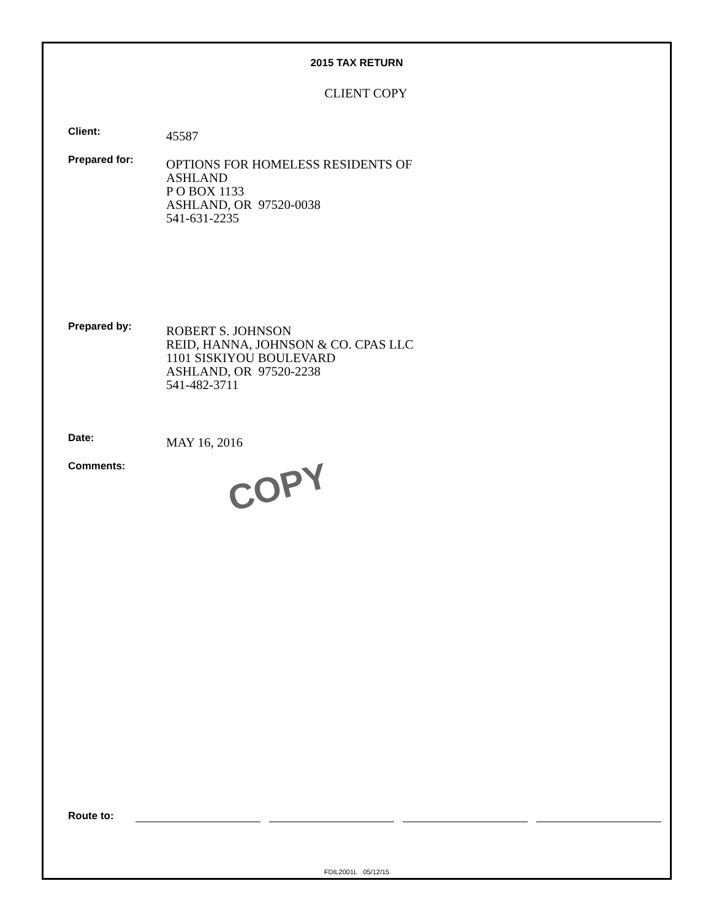2015 TAX RETURN
CLIENT COPY
Client:
45587
Prepared for:
OPTIONS FOR HOMELESS RESIDENTS OF
ASHLAND
P O BOX 1133
ASHLAND, OR 97520-0038
541-631-2235
Prepared by:
ROBERT S. JOHNSON
REID, HANNA, JOHNSON & CO. CPAS LLC
1101 SISKIYOU BOULEVARD
ASHLAND, OR 97520-2238
541-482-3711
Date:
MAY 16, 2016
Comments:
COPY
Route to:
FDIL2001L 05/12/15